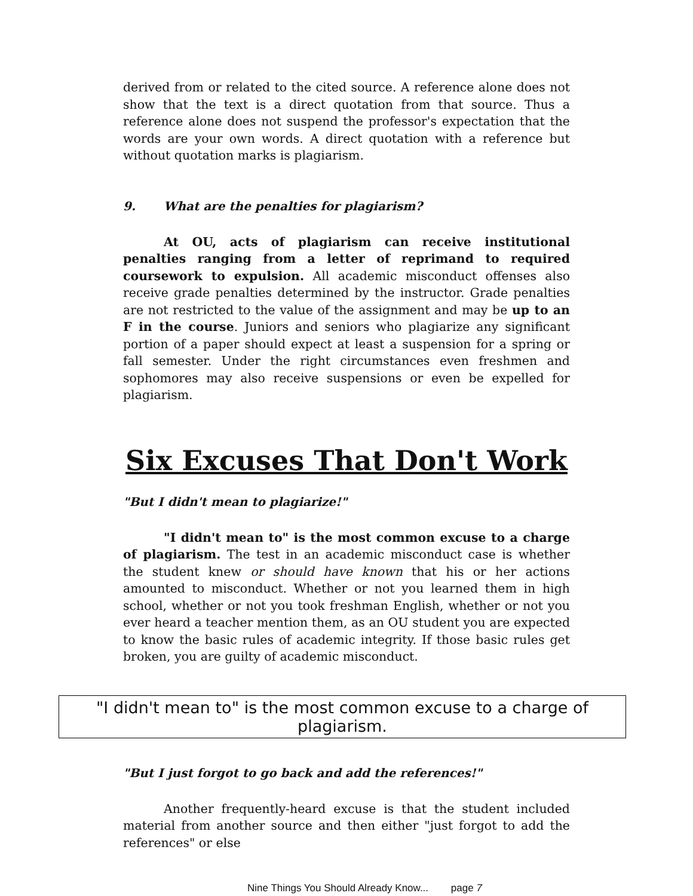derived from or related to the cited source. A reference alone does not show that the text is a direct quotation from that source. Thus a reference alone does not suspend the professor's expectation that the words are your own words. A direct quotation with a reference but without quotation marks is plagiarism.
9. What are the penalties for plagiarism?
At OU, acts of plagiarism can receive institutional penalties ranging from a letter of reprimand to required coursework to expulsion. All academic misconduct offenses also receive grade penalties determined by the instructor. Grade penalties are not restricted to the value of the assignment and may be up to an F in the course. Juniors and seniors who plagiarize any significant portion of a paper should expect at least a suspension for a spring or fall semester. Under the right circumstances even freshmen and sophomores may also receive suspensions or even be expelled for plagiarism.
Six Excuses That Don't Work
"But I didn't mean to plagiarize!"
"I didn't mean to" is the most common excuse to a charge of plagiarism. The test in an academic misconduct case is whether the student knew or should have known that his or her actions amounted to misconduct. Whether or not you learned them in high school, whether or not you took freshman English, whether or not you ever heard a teacher mention them, as an OU student you are expected to know the basic rules of academic integrity. If those basic rules get broken, you are guilty of academic misconduct.
"I didn't mean to" is the most common excuse to a charge of plagiarism.
"But I just forgot to go back and add the references!"
Another frequently-heard excuse is that the student included material from another source and then either "just forgot to add the references" or else
Nine Things You Should Already Know... page 7